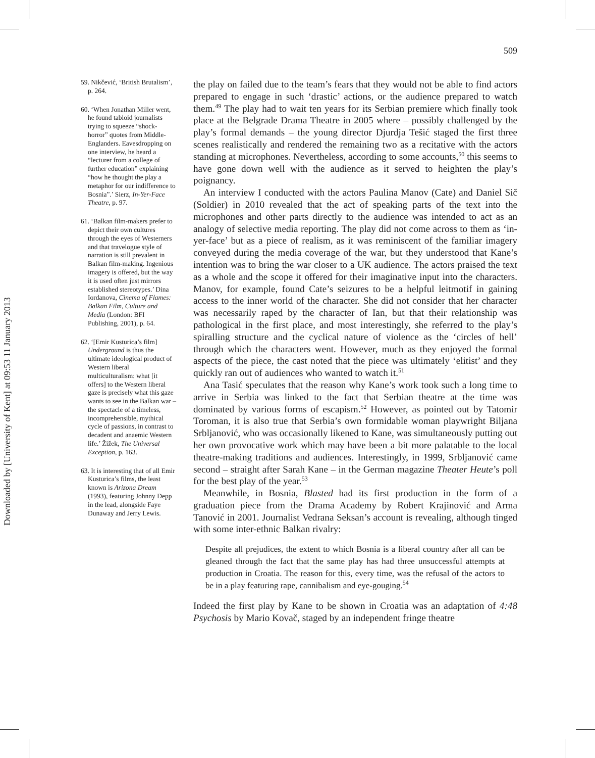Downloaded by [University of Kent] at 09:53 11 January 2013
509
59. Nikčević, ‘British Brutalism’, p. 264.
60. ‘When Jonathan Miller went, he found tabloid journalists trying to squeeze “shock-horror” quotes from Middle-Englanders. Eavesdropping on one interview, he heard a “lecturer from a college of further education” explaining “how he thought the play a metaphor for our indifference to Bosnia”.’ Sierz, In-Yer-Face Theatre, p. 97.
61. ‘Balkan film-makers prefer to depict their own cultures through the eyes of Westerners and that travelogue style of narration is still prevalent in Balkan film-making. Ingenious imagery is offered, but the way it is used often just mirrors established stereotypes.’ Dina Iordanova, Cinema of Flames: Balkan Film, Culture and Media (London: BFI Publishing, 2001), p. 64.
62. ‘[Emir Kusturica’s film] Underground is thus the ultimate ideological product of Western liberal multiculturalism: what [it offers] to the Western liberal gaze is precisely what this gaze wants to see in the Balkan war – the spectacle of a timeless, incomprehensible, mythical cycle of passions, in contrast to decadent and anaemic Western life.’ Žižek, The Universal Exception, p. 163.
63. It is interesting that of all Emir Kusturica’s films, the least known is Arizona Dream (1993), featuring Johnny Depp in the lead, alongside Faye Dunaway and Jerry Lewis.
the play on failed due to the team’s fears that they would not be able to find actors prepared to engage in such ‘drastic’ actions, or the audience prepared to watch them.<sup>49</sup> The play had to wait ten years for its Serbian premiere which finally took place at the Belgrade Drama Theatre in 2005 where – possibly challenged by the play’s formal demands – the young director Djurdja Tešić staged the first three scenes realistically and rendered the remaining two as a recitative with the actors standing at microphones. Nevertheless, according to some accounts,<sup>50</sup> this seems to have gone down well with the audience as it served to heighten the play’s poignancy.
An interview I conducted with the actors Paulina Manov (Cate) and Daniel Sič (Soldier) in 2010 revealed that the act of speaking parts of the text into the microphones and other parts directly to the audience was intended to act as an analogy of selective media reporting. The play did not come across to them as ‘in-yer-face’ but as a piece of realism, as it was reminiscent of the familiar imagery conveyed during the media coverage of the war, but they understood that Kane’s intention was to bring the war closer to a UK audience. The actors praised the text as a whole and the scope it offered for their imaginative input into the characters. Manov, for example, found Cate’s seizures to be a helpful leitmotif in gaining access to the inner world of the character. She did not consider that her character was necessarily raped by the character of Ian, but that their relationship was pathological in the first place, and most interestingly, she referred to the play’s spiralling structure and the cyclical nature of violence as the ‘circles of hell’ through which the characters went. However, much as they enjoyed the formal aspects of the piece, the cast noted that the piece was ultimately ‘elitist’ and they quickly ran out of audiences who wanted to watch it.<sup>51</sup>
Ana Tasić speculates that the reason why Kane’s work took such a long time to arrive in Serbia was linked to the fact that Serbian theatre at the time was dominated by various forms of escapism.<sup>52</sup> However, as pointed out by Tatomir Toroman, it is also true that Serbia’s own formidable woman playwright Biljana Srbljanović, who was occasionally likened to Kane, was simultaneously putting out her own provocative work which may have been a bit more palatable to the local theatre-making traditions and audiences. Interestingly, in 1999, Srbljanović came second – straight after Sarah Kane – in the German magazine Theater Heute’s poll for the best play of the year.<sup>53</sup>
Meanwhile, in Bosnia, Blasted had its first production in the form of a graduation piece from the Drama Academy by Robert Krajinović and Arma Tanović in 2001. Journalist Vedrana Seksan’s account is revealing, although tinged with some inter-ethnic Balkan rivalry:
Despite all prejudices, the extent to which Bosnia is a liberal country after all can be gleaned through the fact that the same play has had three unsuccessful attempts at production in Croatia. The reason for this, every time, was the refusal of the actors to be in a play featuring rape, cannibalism and eye-gouging.<sup>54</sup>
Indeed the first play by Kane to be shown in Croatia was an adaptation of 4:48 Psychosis by Mario Kovač, staged by an independent fringe theatre